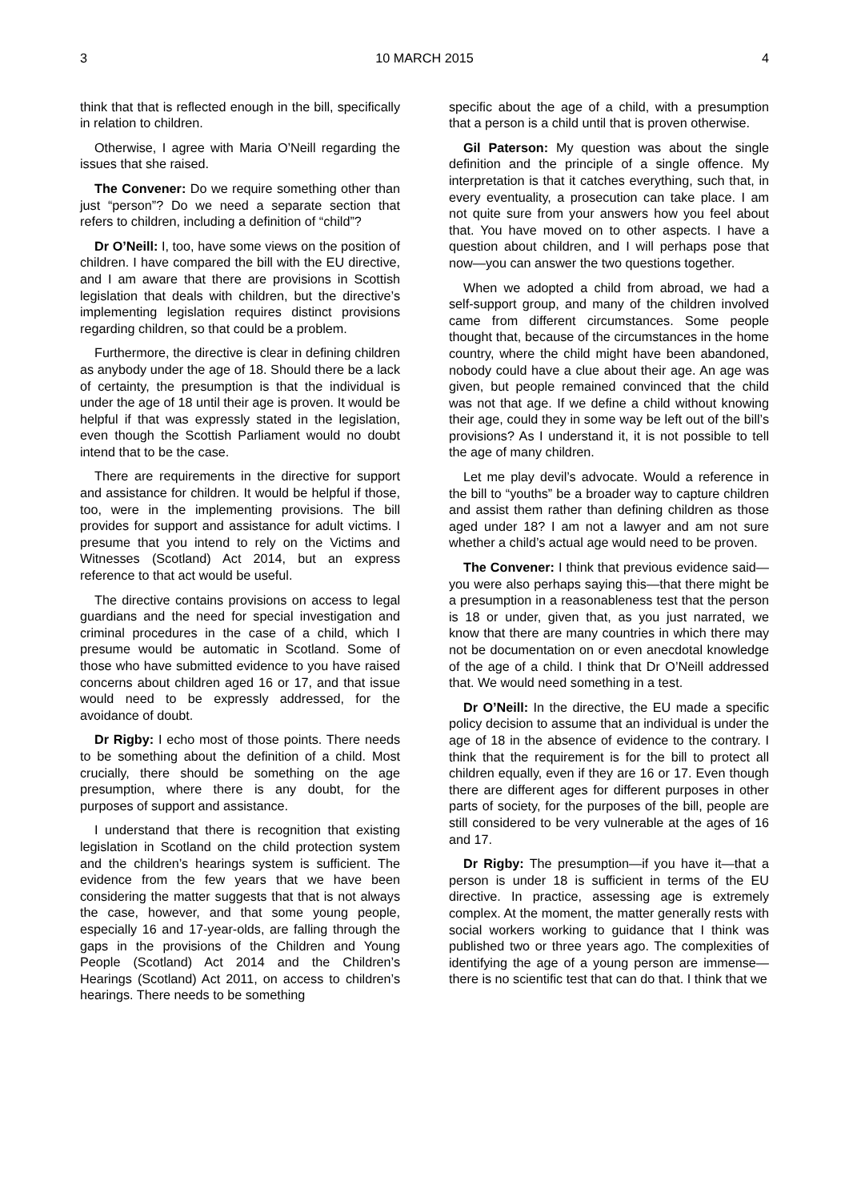3 10 MARCH 2015 4
think that that is reflected enough in the bill, specifically in relation to children.
Otherwise, I agree with Maria O’Neill regarding the issues that she raised.
The Convener: Do we require something other than just “person”? Do we need a separate section that refers to children, including a definition of “child”?
Dr O’Neill: I, too, have some views on the position of children. I have compared the bill with the EU directive, and I am aware that there are provisions in Scottish legislation that deals with children, but the directive’s implementing legislation requires distinct provisions regarding children, so that could be a problem.
Furthermore, the directive is clear in defining children as anybody under the age of 18. Should there be a lack of certainty, the presumption is that the individual is under the age of 18 until their age is proven. It would be helpful if that was expressly stated in the legislation, even though the Scottish Parliament would no doubt intend that to be the case.
There are requirements in the directive for support and assistance for children. It would be helpful if those, too, were in the implementing provisions. The bill provides for support and assistance for adult victims. I presume that you intend to rely on the Victims and Witnesses (Scotland) Act 2014, but an express reference to that act would be useful.
The directive contains provisions on access to legal guardians and the need for special investigation and criminal procedures in the case of a child, which I presume would be automatic in Scotland. Some of those who have submitted evidence to you have raised concerns about children aged 16 or 17, and that issue would need to be expressly addressed, for the avoidance of doubt.
Dr Rigby: I echo most of those points. There needs to be something about the definition of a child. Most crucially, there should be something on the age presumption, where there is any doubt, for the purposes of support and assistance.
I understand that there is recognition that existing legislation in Scotland on the child protection system and the children’s hearings system is sufficient. The evidence from the few years that we have been considering the matter suggests that that is not always the case, however, and that some young people, especially 16 and 17-year-olds, are falling through the gaps in the provisions of the Children and Young People (Scotland) Act 2014 and the Children’s Hearings (Scotland) Act 2011, on access to children’s hearings. There needs to be something
specific about the age of a child, with a presumption that a person is a child until that is proven otherwise.
Gil Paterson: My question was about the single definition and the principle of a single offence. My interpretation is that it catches everything, such that, in every eventuality, a prosecution can take place. I am not quite sure from your answers how you feel about that. You have moved on to other aspects. I have a question about children, and I will perhaps pose that now—you can answer the two questions together.
When we adopted a child from abroad, we had a self-support group, and many of the children involved came from different circumstances. Some people thought that, because of the circumstances in the home country, where the child might have been abandoned, nobody could have a clue about their age. An age was given, but people remained convinced that the child was not that age. If we define a child without knowing their age, could they in some way be left out of the bill’s provisions? As I understand it, it is not possible to tell the age of many children.
Let me play devil’s advocate. Would a reference in the bill to “youths” be a broader way to capture children and assist them rather than defining children as those aged under 18? I am not a lawyer and am not sure whether a child’s actual age would need to be proven.
The Convener: I think that previous evidence said—you were also perhaps saying this—that there might be a presumption in a reasonableness test that the person is 18 or under, given that, as you just narrated, we know that there are many countries in which there may not be documentation on or even anecdotal knowledge of the age of a child. I think that Dr O’Neill addressed that. We would need something in a test.
Dr O’Neill: In the directive, the EU made a specific policy decision to assume that an individual is under the age of 18 in the absence of evidence to the contrary. I think that the requirement is for the bill to protect all children equally, even if they are 16 or 17. Even though there are different ages for different purposes in other parts of society, for the purposes of the bill, people are still considered to be very vulnerable at the ages of 16 and 17.
Dr Rigby: The presumption—if you have it—that a person is under 18 is sufficient in terms of the EU directive. In practice, assessing age is extremely complex. At the moment, the matter generally rests with social workers working to guidance that I think was published two or three years ago. The complexities of identifying the age of a young person are immense—there is no scientific test that can do that. I think that we